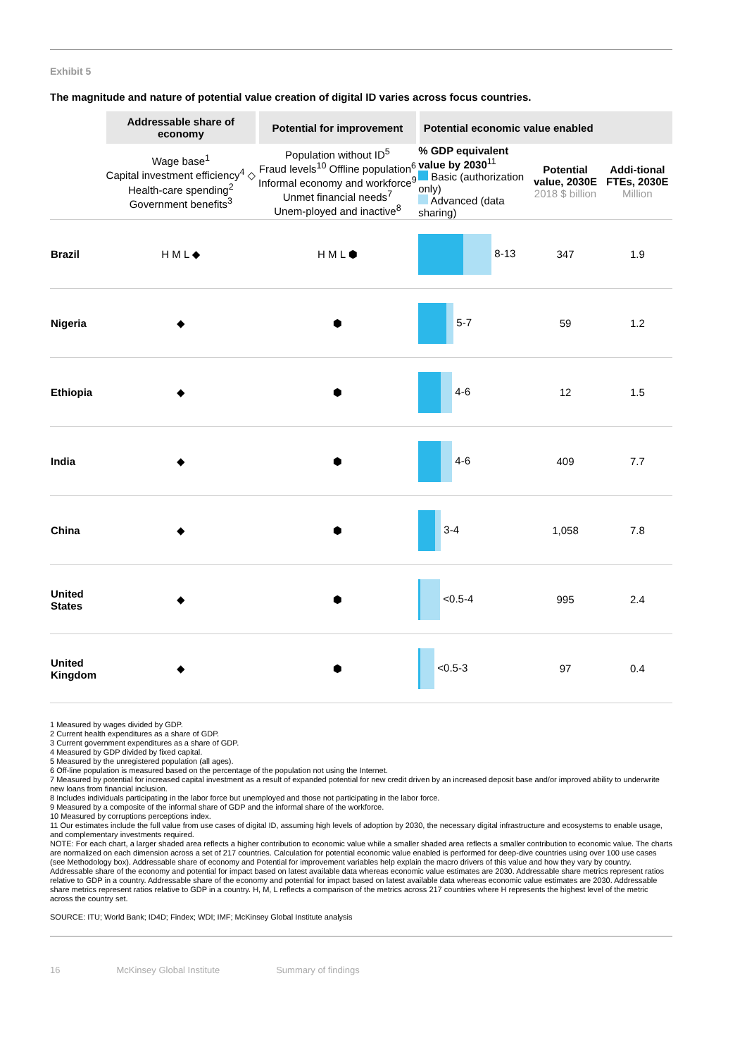Exhibit 5
The magnitude and nature of potential value creation of digital ID varies across focus countries.
| | Addressable share of economy | Potential for improvement | Potential economic value enabled | | |
| --- | --- | --- | --- | --- | --- |
| | Wage base<sup>1</sup> Capital investment efficiency<sup>4</sup> ◇ Health-care spending<sup>2</sup> Government benefits<sup>3</sup> | Population without ID<sup>5</sup> Fraud levels<sup>10</sup> Offline population<sup>6</sup> Informal economy and workforce<sup>9</sup> Unmet financial needs<sup>7</sup> Unem-ployed and inactive<sup>8</sup> | % GDP equivalent value by 2030<sup>11</sup> Basic (authorization only) Advanced (data sharing) | Potential value, 2030E 2018 $ billion | Addi-tional FTEs, 2030E Million |
| Brazil | H M L ◆ | H M L ⬢ | 8-13 | 347 | 1.9 |
| Nigeria | ◆ | ⬢ | 5-7 | 59 | 1.2 |
| Ethiopia | ◆ | ⬢ | 4-6 | 12 | 1.5 |
| India | ◆ | ⬢ | 4-6 | 409 | 7.7 |
| China | ◆ | ⬢ | 3-4 | 1,058 | 7.8 |
| United States | ◆ | ⬢ | <0.5-4 | 995 | 2.4 |
| United Kingdom | ◆ | ⬢ | <0.5-3 | 97 | 0.4 |
1 Measured by wages divided by GDP.
2 Current health expenditures as a share of GDP.
3 Current government expenditures as a share of GDP.
4 Measured by GDP divided by fixed capital.
5 Measured by the unregistered population (all ages).
6 Off-line population is measured based on the percentage of the population not using the Internet.
7 Measured by potential for increased capital investment as a result of expanded potential for new credit driven by an increased deposit base and/or improved ability to underwrite new loans from financial inclusion.
8 Includes individuals participating in the labor force but unemployed and those not participating in the labor force.
9 Measured by a composite of the informal share of GDP and the informal share of the workforce.
10 Measured by corruptions perceptions index.
11 Our estimates include the full value from use cases of digital ID, assuming high levels of adoption by 2030, the necessary digital infrastructure and ecosystems to enable usage, and complementary investments required.
NOTE: For each chart, a larger shaded area reflects a higher contribution to economic value while a smaller shaded area reflects a smaller contribution to economic value. The charts are normalized on each dimension across a set of 217 countries. Calculation for potential economic value enabled is performed for deep-dive countries using over 100 use cases (see Methodology box). Addressable share of economy and Potential for improvement variables help explain the macro drivers of this value and how they vary by country. Addressable share of the economy and potential for impact based on latest available data whereas economic value estimates are 2030. Addressable share metrics represent ratios relative to GDP in a country. Addressable share of the economy and potential for impact based on latest available data whereas economic value estimates are 2030. Addressable share metrics represent ratios relative to GDP in a country. H, M, L reflects a comparison of the metrics across 217 countries where H represents the highest level of the metric across the country set.
SOURCE: ITU; World Bank; ID4D; Findex; WDI; IMF; McKinsey Global Institute analysis
16 McKinsey Global Institute Summary of findings